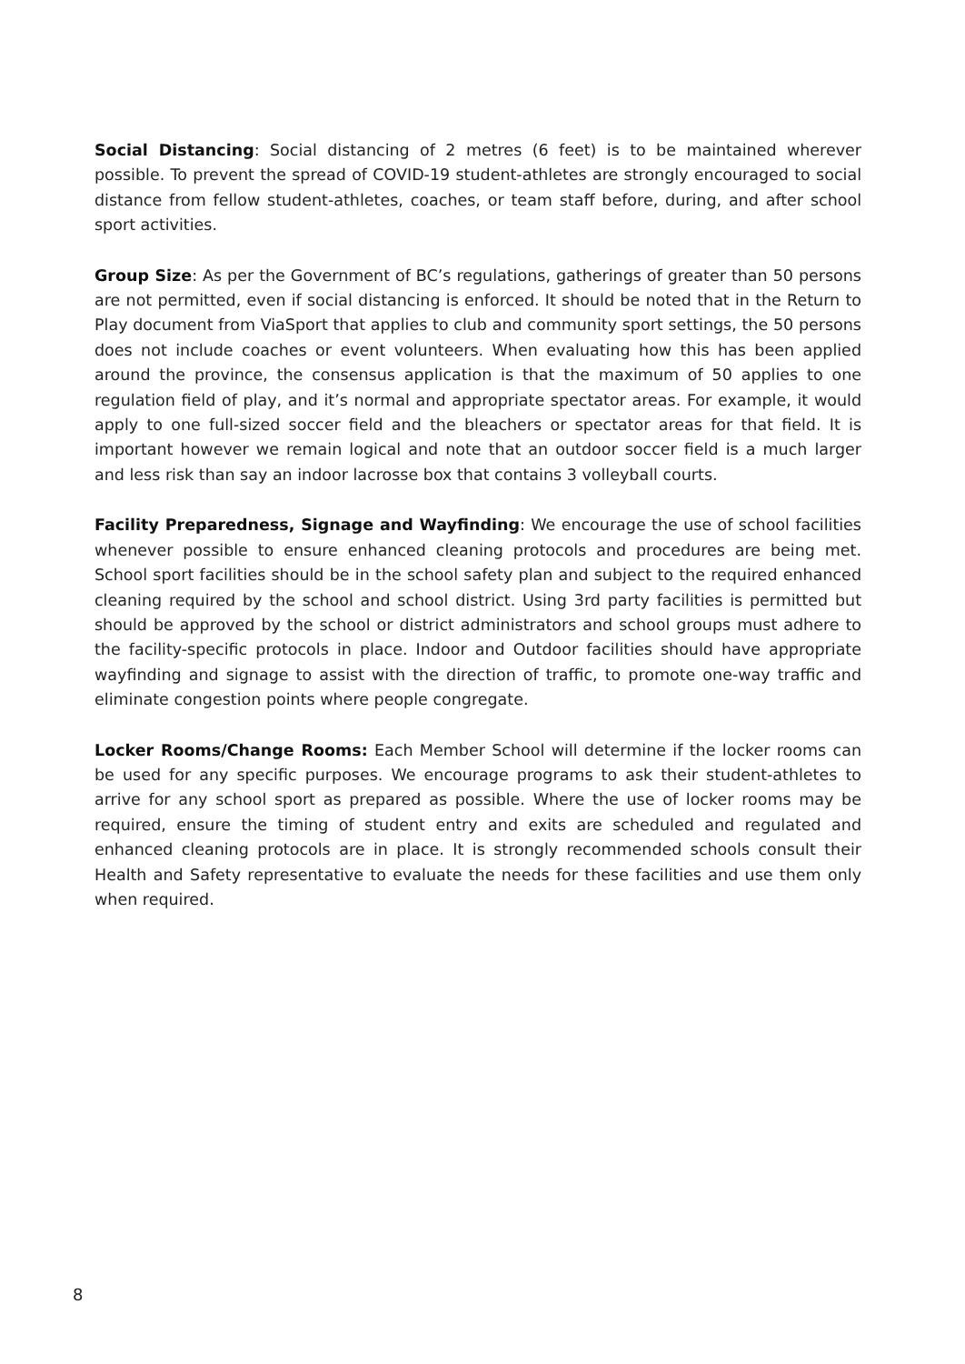Social Distancing: Social distancing of 2 metres (6 feet) is to be maintained wherever possible. To prevent the spread of COVID-19 student-athletes are strongly encouraged to social distance from fellow student-athletes, coaches, or team staff before, during, and after school sport activities.
Group Size: As per the Government of BC’s regulations, gatherings of greater than 50 persons are not permitted, even if social distancing is enforced. It should be noted that in the Return to Play document from ViaSport that applies to club and community sport settings, the 50 persons does not include coaches or event volunteers. When evaluating how this has been applied around the province, the consensus application is that the maximum of 50 applies to one regulation field of play, and it’s normal and appropriate spectator areas. For example, it would apply to one full-sized soccer field and the bleachers or spectator areas for that field. It is important however we remain logical and note that an outdoor soccer field is a much larger and less risk than say an indoor lacrosse box that contains 3 volleyball courts.
Facility Preparedness, Signage and Wayfinding: We encourage the use of school facilities whenever possible to ensure enhanced cleaning protocols and procedures are being met. School sport facilities should be in the school safety plan and subject to the required enhanced cleaning required by the school and school district. Using 3rd party facilities is permitted but should be approved by the school or district administrators and school groups must adhere to the facility-specific protocols in place. Indoor and Outdoor facilities should have appropriate wayfinding and signage to assist with the direction of traffic, to promote one-way traffic and eliminate congestion points where people congregate.
Locker Rooms/Change Rooms: Each Member School will determine if the locker rooms can be used for any specific purposes. We encourage programs to ask their student-athletes to arrive for any school sport as prepared as possible. Where the use of locker rooms may be required, ensure the timing of student entry and exits are scheduled and regulated and enhanced cleaning protocols are in place. It is strongly recommended schools consult their Health and Safety representative to evaluate the needs for these facilities and use them only when required.
8